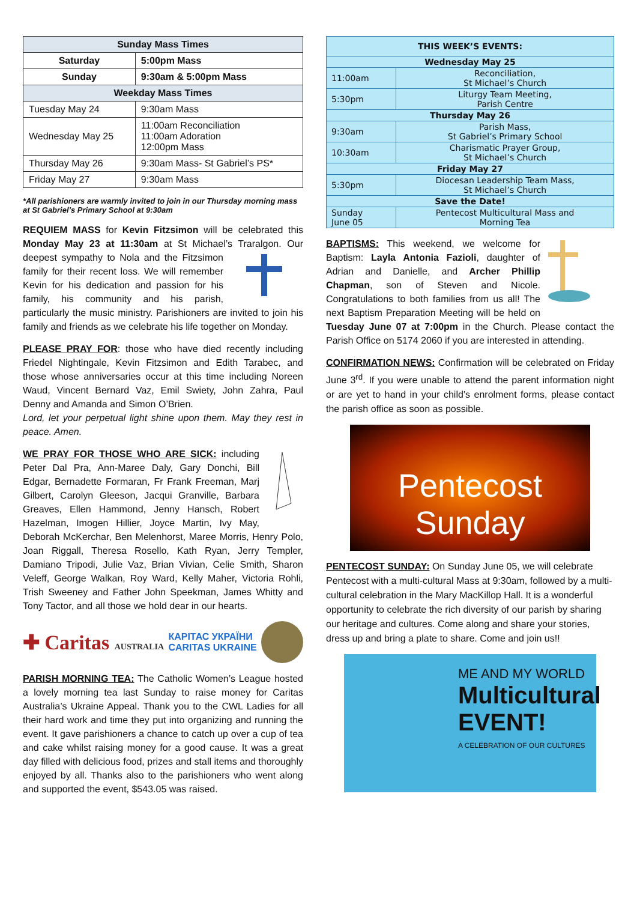| Sunday Mass Times | |
| --- | --- |
| Saturday | 5:00pm Mass |
| Sunday | 9:30am & 5:00pm Mass |
| Weekday Mass Times | |
| Tuesday May 24 | 9:30am Mass |
| Wednesday May 25 | 11:00am Reconciliation 11:00am Adoration 12:00pm Mass |
| Thursday May 26 | 9:30am Mass- St Gabriel’s PS* |
| Friday May 27 | 9:30am Mass |
*All parishioners are warmly invited to join in our Thursday morning mass at St Gabriel’s Primary School at 9:30am
REQUIEM MASS for Kevin Fitzsimon will be celebrated this Monday May 23 at 11:30am at St Michael’s Traralgon. Our deepest sympathy to Nola and the Fitzsimon family for their recent loss. We will remember Kevin for his dedication and passion for his family, his community and his parish, particularly the music ministry. Parishioners are invited to join his family and friends as we celebrate his life together on Monday.
PLEASE PRAY FOR: those who have died recently including Friedel Nightingale, Kevin Fitzsimon and Edith Tarabec, and those whose anniversaries occur at this time including Noreen Waud, Vincent Bernard Vaz, Emil Swiety, John Zahra, Paul Denny and Amanda and Simon O’Brien.
Lord, let your perpetual light shine upon them. May they rest in peace. Amen.
WE PRAY FOR THOSE WHO ARE SICK: including Peter Dal Pra, Ann-Maree Daly, Gary Donchi, Bill Edgar, Bernadette Formaran, Fr Frank Freeman, Marj Gilbert, Carolyn Gleeson, Jacqui Granville, Barbara Greaves, Ellen Hammond, Jenny Hansch, Robert Hazelman, Imogen Hillier, Joyce Martin, Ivy May, Deborah McKerchar, Ben Melenhorst, Maree Morris, Henry Polo, Joan Riggall, Theresa Rosello, Kath Ryan, Jerry Templer, Damiano Tripodi, Julie Vaz, Brian Vivian, Celie Smith, Sharon Veleff, George Walkan, Roy Ward, Kelly Maher, Victoria Rohli, Trish Sweeney and Father John Speekman, James Whitty and Tony Tactor, and all those we hold dear in our hearts.
✚ Caritas AUSTRALIA КАРІТАС УКРАЇНИ
CARITAS UKRAINE
PARISH MORNING TEA: The Catholic Women’s League hosted a lovely morning tea last Sunday to raise money for Caritas Australia’s Ukraine Appeal. Thank you to the CWL Ladies for all their hard work and time they put into organizing and running the event. It gave parishioners a chance to catch up over a cup of tea and cake whilst raising money for a good cause. It was a great day filled with delicious food, prizes and stall items and thoroughly enjoyed by all. Thanks also to the parishioners who went along and supported the event, $543.05 was raised.
| THIS WEEK’S EVENTS: | |
| --- | --- |
| Wednesday May 25 | |
| 11:00am | Reconciliation, St Michael’s Church |
| 5:30pm | Liturgy Team Meeting, Parish Centre |
| Thursday May 26 | |
| 9:30am | Parish Mass, St Gabriel’s Primary School |
| 10:30am | Charismatic Prayer Group, St Michael’s Church |
| Friday May 27 | |
| 5:30pm | Diocesan Leadership Team Mass, St Michael’s Church |
| Save the Date! | |
| Sunday June 05 | Pentecost Multicultural Mass and Morning Tea |
BAPTISMS: This weekend, we welcome for Baptism: Layla Antonia Fazioli, daughter of Adrian and Danielle, and Archer Phillip Chapman, son of Steven and Nicole. Congratulations to both families from us all! The next Baptism Preparation Meeting will be held on Tuesday June 07 at 7:00pm in the Church. Please contact the Parish Office on 5174 2060 if you are interested in attending.
CONFIRMATION NEWS: Confirmation will be celebrated on Friday June 3<sup>rd</sup>. If you were unable to attend the parent information night or are yet to hand in your child’s enrolment forms, please contact the parish office as soon as possible.
Pentecost
Sunday
PENTECOST SUNDAY: On Sunday June 05, we will celebrate Pentecost with a multi-cultural Mass at 9:30am, followed by a multi-cultural celebration in the Mary MacKillop Hall. It is a wonderful opportunity to celebrate the rich diversity of our parish by sharing our heritage and cultures. Come along and share your stories, dress up and bring a plate to share. Come and join us!!
ME AND MY WORLD
Multicultural EVENT!
A CELEBRATION OF OUR CULTURES